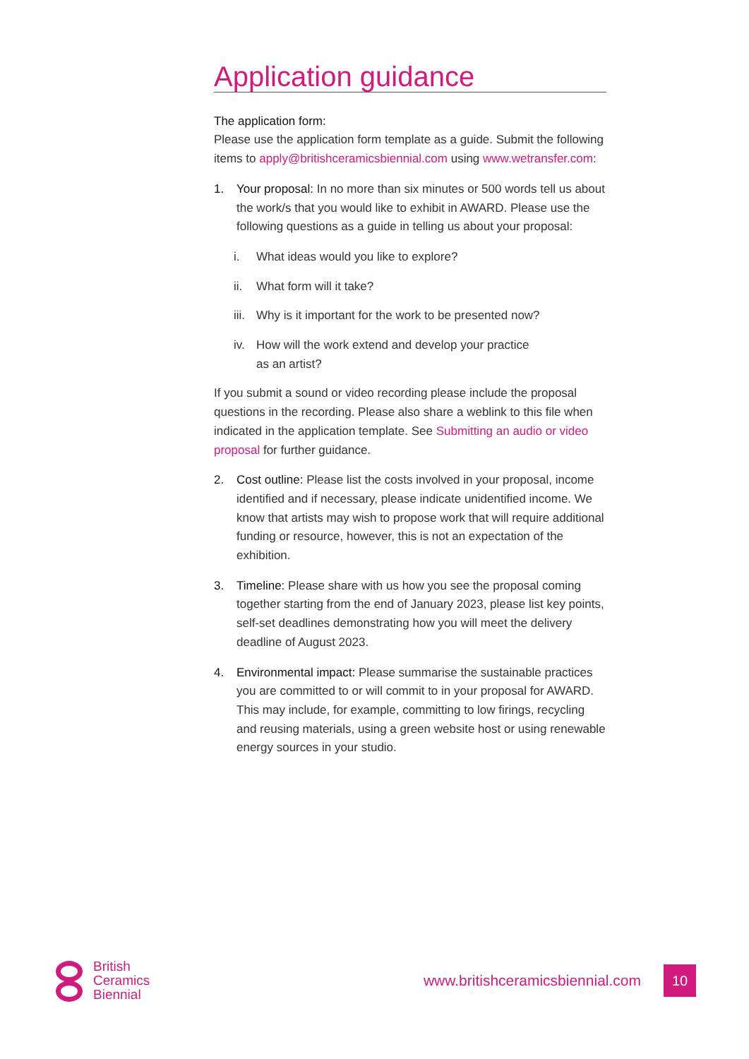Application guidance
The application form:
Please use the application form template as a guide. Submit the following items to apply@britishceramicsbiennial.com using www.wetransfer.com:
1. Your proposal: In no more than six minutes or 500 words tell us about the work/s that you would like to exhibit in AWARD. Please use the following questions as a guide in telling us about your proposal:
i. What ideas would you like to explore?
ii. What form will it take?
iii. Why is it important for the work to be presented now?
iv. How will the work extend and develop your practice
as an artist?
If you submit a sound or video recording please include the proposal questions in the recording. Please also share a weblink to this file when indicated in the application template. See Submitting an audio or video proposal for further guidance.
2. Cost outline: Please list the costs involved in your proposal, income identified and if necessary, please indicate unidentified income. We know that artists may wish to propose work that will require additional funding or resource, however, this is not an expectation of the exhibition.
3. Timeline: Please share with us how you see the proposal coming together starting from the end of January 2023, please list key points, self-set deadlines demonstrating how you will meet the delivery deadline of August 2023.
4. Environmental impact: Please summarise the sustainable practices you are committed to or will commit to in your proposal for AWARD. This may include, for example, committing to low firings, recycling and reusing materials, using a green website host or using renewable energy sources in your studio.
British
Ceramics
Biennial
www.britishceramicsbiennial.com
10